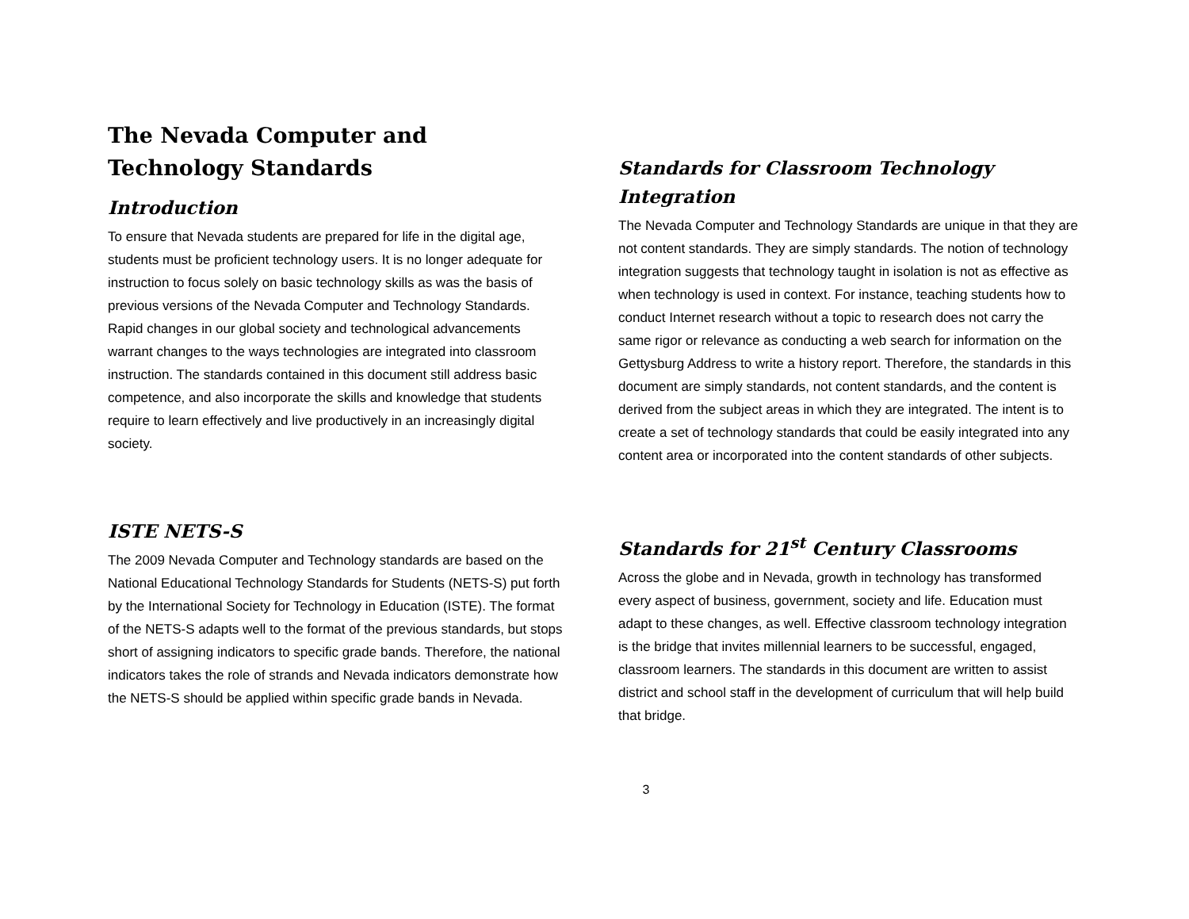The Nevada Computer and Technology Standards
Introduction
To ensure that Nevada students are prepared for life in the digital age, students must be proficient technology users. It is no longer adequate for instruction to focus solely on basic technology skills as was the basis of previous versions of the Nevada Computer and Technology Standards. Rapid changes in our global society and technological advancements warrant changes to the ways technologies are integrated into classroom instruction. The standards contained in this document still address basic competence, and also incorporate the skills and knowledge that students require to learn effectively and live productively in an increasingly digital society.
ISTE NETS-S
The 2009 Nevada Computer and Technology standards are based on the National Educational Technology Standards for Students (NETS-S) put forth by the International Society for Technology in Education (ISTE). The format of the NETS-S adapts well to the format of the previous standards, but stops short of assigning indicators to specific grade bands. Therefore, the national indicators takes the role of strands and Nevada indicators demonstrate how the NETS-S should be applied within specific grade bands in Nevada.
Standards for Classroom Technology Integration
The Nevada Computer and Technology Standards are unique in that they are not content standards. They are simply standards. The notion of technology integration suggests that technology taught in isolation is not as effective as when technology is used in context. For instance, teaching students how to conduct Internet research without a topic to research does not carry the same rigor or relevance as conducting a web search for information on the Gettysburg Address to write a history report. Therefore, the standards in this document are simply standards, not content standards, and the content is derived from the subject areas in which they are integrated. The intent is to create a set of technology standards that could be easily integrated into any content area or incorporated into the content standards of other subjects.
Standards for 21<sup>st</sup> Century Classrooms
Across the globe and in Nevada, growth in technology has transformed every aspect of business, government, society and life. Education must adapt to these changes, as well. Effective classroom technology integration is the bridge that invites millennial learners to be successful, engaged, classroom learners. The standards in this document are written to assist district and school staff in the development of curriculum that will help build that bridge.
3